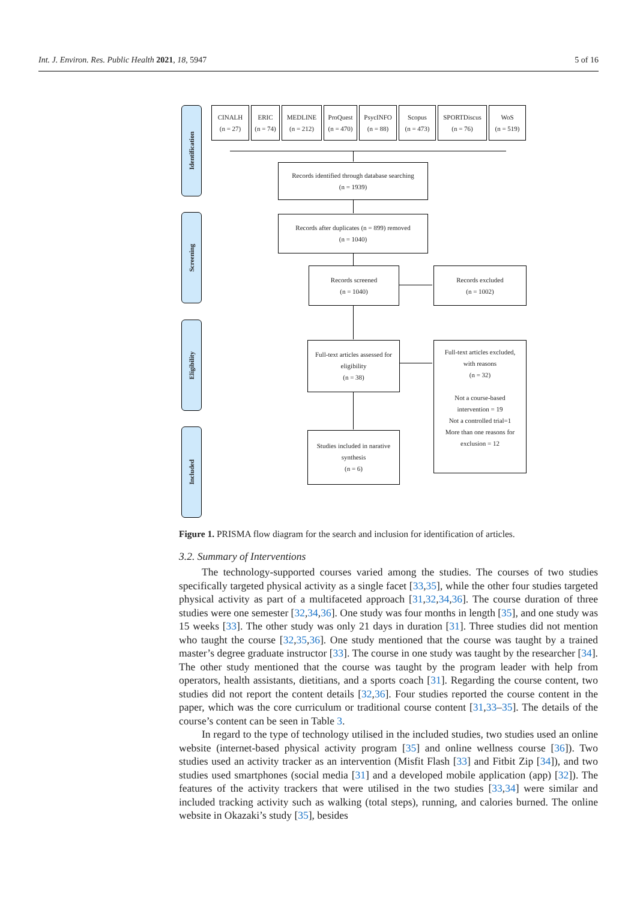Int. J. Environ. Res. Public Health 2021, 18, 5947 5 of 16
Identification
Screening
Eligibility
Included
CINALH
(n = 27)
ERIC
(n = 74)
MEDLINE
(n = 212)
ProQuest
(n = 470)
PsycINFO
(n = 88)
Scopus
(n = 473)
SPORTDiscus
(n = 76)
WoS
(n = 519)
Records identified through database searching
(n = 1939)
Records after duplicates (n = 899) removed
(n = 1040)
Records screened
(n = 1040)
Records excluded
(n = 1002)
Full-text articles assessed for
eligibility
(n = 38)
Full-text articles excluded,
with reasons
(n = 32)
Not a course-based
intervention = 19
Not a controlled trial=1
More than one reasons for
exclusion = 12
Studies included in narative
synthesis
(n = 6)
Figure 1. PRISMA flow diagram for the search and inclusion for identification of articles.
3.2. Summary of Interventions
The technology-supported courses varied among the studies. The courses of two studies specifically targeted physical activity as a single facet [33,35], while the other four studies targeted physical activity as part of a multifaceted approach [31,32,34,36]. The course duration of three studies were one semester [32,34,36]. One study was four months in length [35], and one study was 15 weeks [33]. The other study was only 21 days in duration [31]. Three studies did not mention who taught the course [32,35,36]. One study mentioned that the course was taught by a trained master’s degree graduate instructor [33]. The course in one study was taught by the researcher [34]. The other study mentioned that the course was taught by the program leader with help from operators, health assistants, dietitians, and a sports coach [31]. Regarding the course content, two studies did not report the content details [32,36]. Four studies reported the course content in the paper, which was the core curriculum or traditional course content [31,33–35]. The details of the course’s content can be seen in Table 3.
In regard to the type of technology utilised in the included studies, two studies used an online website (internet-based physical activity program [35] and online wellness course [36]). Two studies used an activity tracker as an intervention (Misfit Flash [33] and Fitbit Zip [34]), and two studies used smartphones (social media [31] and a developed mobile application (app) [32]). The features of the activity trackers that were utilised in the two studies [33,34] were similar and included tracking activity such as walking (total steps), running, and calories burned. The online website in Okazaki’s study [35], besides